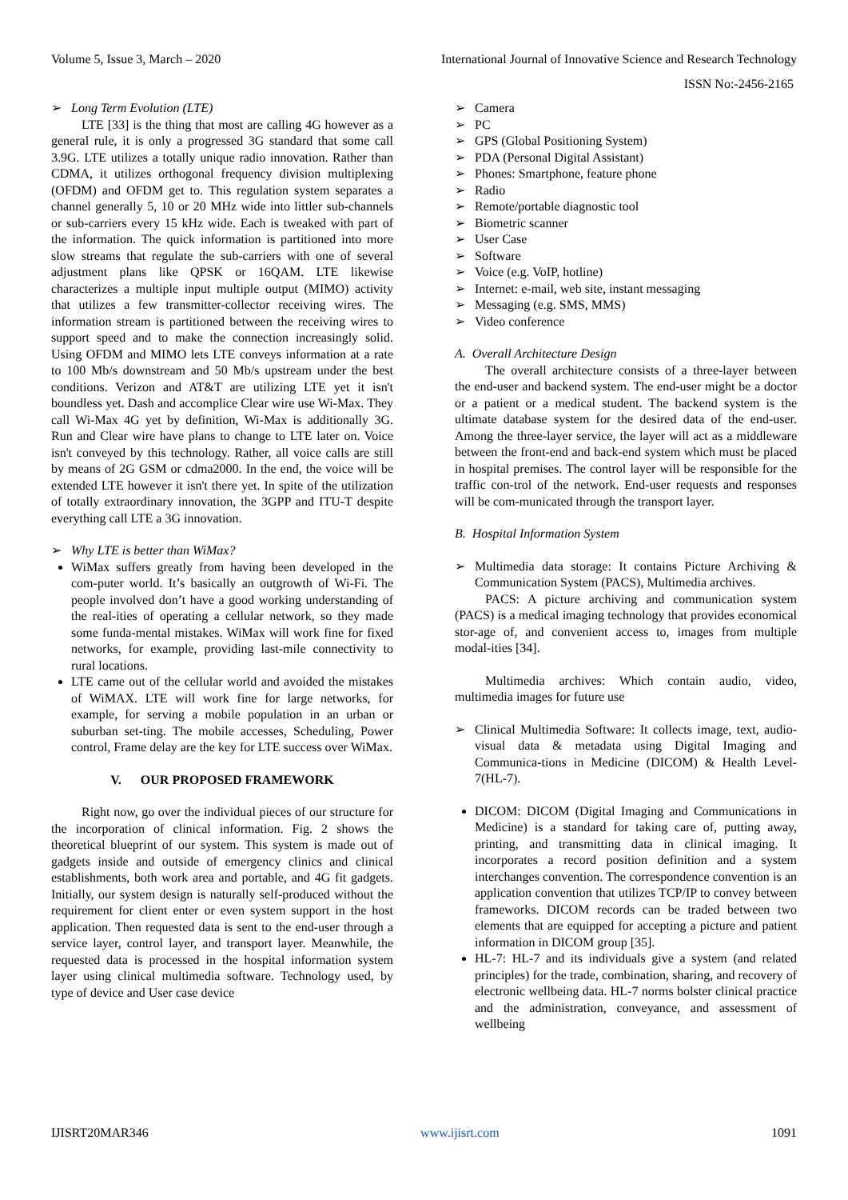Volume 5, Issue 3, March – 2020 International Journal of Innovative Science and Research Technology
ISSN No:-2456-2165
Long Term Evolution (LTE)
LTE [33] is the thing that most are calling 4G however as a general rule, it is only a progressed 3G standard that some call 3.9G. LTE utilizes a totally unique radio innovation. Rather than CDMA, it utilizes orthogonal frequency division multiplexing (OFDM) and OFDM get to. This regulation system separates a channel generally 5, 10 or 20 MHz wide into littler sub-channels or sub-carriers every 15 kHz wide. Each is tweaked with part of the information. The quick information is partitioned into more slow streams that regulate the sub-carriers with one of several adjustment plans like QPSK or 16QAM. LTE likewise characterizes a multiple input multiple output (MIMO) activity that utilizes a few transmitter-collector receiving wires. The information stream is partitioned between the receiving wires to support speed and to make the connection increasingly solid. Using OFDM and MIMO lets LTE conveys information at a rate to 100 Mb/s downstream and 50 Mb/s upstream under the best conditions. Verizon and AT&T are utilizing LTE yet it isn't boundless yet. Dash and accomplice Clear wire use Wi-Max. They call Wi-Max 4G yet by definition, Wi-Max is additionally 3G. Run and Clear wire have plans to change to LTE later on. Voice isn't conveyed by this technology. Rather, all voice calls are still by means of 2G GSM or cdma2000. In the end, the voice will be extended LTE however it isn't there yet. In spite of the utilization of totally extraordinary innovation, the 3GPP and ITU-T despite everything call LTE a 3G innovation.
Why LTE is better than WiMax?
WiMax suffers greatly from having been developed in the com-puter world. It’s basically an outgrowth of Wi-Fi. The people involved don’t have a good working understanding of the real-ities of operating a cellular network, so they made some funda-mental mistakes. WiMax will work fine for fixed networks, for example, providing last-mile connectivity to rural locations.
LTE came out of the cellular world and avoided the mistakes of WiMAX. LTE will work fine for large networks, for example, for serving a mobile population in an urban or suburban set-ting. The mobile accesses, Scheduling, Power control, Frame delay are the key for LTE success over WiMax.
V. OUR PROPOSED FRAMEWORK
Right now, go over the individual pieces of our structure for the incorporation of clinical information. Fig. 2 shows the theoretical blueprint of our system. This system is made out of gadgets inside and outside of emergency clinics and clinical establishments, both work area and portable, and 4G fit gadgets. Initially, our system design is naturally self-produced without the requirement for client enter or even system support in the host application. Then requested data is sent to the end-user through a service layer, control layer, and transport layer. Meanwhile, the requested data is processed in the hospital information system layer using clinical multimedia software. Technology used, by type of device and User case device
Camera
PC
GPS (Global Positioning System)
PDA (Personal Digital Assistant)
Phones: Smartphone, feature phone
Radio
Remote/portable diagnostic tool
Biometric scanner
User Case
Software
Voice (e.g. VoIP, hotline)
Internet: e-mail, web site, instant messaging
Messaging (e.g. SMS, MMS)
Video conference
A. Overall Architecture Design
The overall architecture consists of a three-layer between the end-user and backend system. The end-user might be a doctor or a patient or a medical student. The backend system is the ultimate database system for the desired data of the end-user. Among the three-layer service, the layer will act as a middleware between the front-end and back-end system which must be placed in hospital premises. The control layer will be responsible for the traffic con-trol of the network. End-user requests and responses will be com-municated through the transport layer.
B. Hospital Information System
Multimedia data storage: It contains Picture Archiving & Communication System (PACS), Multimedia archives.
PACS: A picture archiving and communication system (PACS) is a medical imaging technology that provides economical stor-age of, and convenient access to, images from multiple modal-ities [34].
Multimedia archives: Which contain audio, video, multimedia images for future use
Clinical Multimedia Software: It collects image, text, audio-visual data & metadata using Digital Imaging and Communica-tions in Medicine (DICOM) & Health Level-7(HL-7).
DICOM: DICOM (Digital Imaging and Communications in Medicine) is a standard for taking care of, putting away, printing, and transmitting data in clinical imaging. It incorporates a record position definition and a system interchanges convention. The correspondence convention is an application convention that utilizes TCP/IP to convey between frameworks. DICOM records can be traded between two elements that are equipped for accepting a picture and patient information in DICOM group [35].
HL-7: HL-7 and its individuals give a system (and related principles) for the trade, combination, sharing, and recovery of electronic wellbeing data. HL-7 norms bolster clinical practice and the administration, conveyance, and assessment of wellbeing
IJISRT20MAR346 www.ijisrt.com 1091